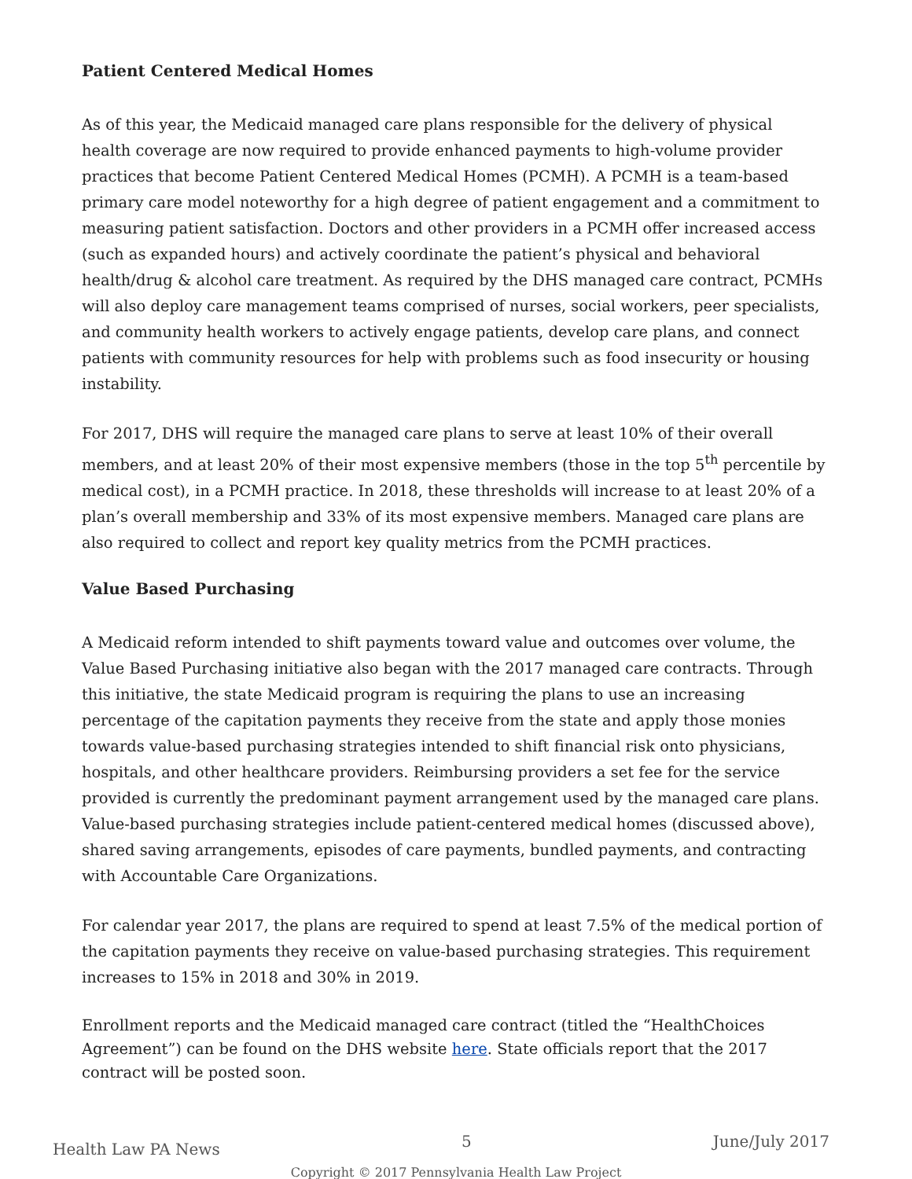Patient Centered Medical Homes
As of this year, the Medicaid managed care plans responsible for the delivery of physical health coverage are now required to provide enhanced payments to high-volume provider practices that become Patient Centered Medical Homes (PCMH). A PCMH is a team-based primary care model noteworthy for a high degree of patient engagement and a commitment to measuring patient satisfaction. Doctors and other providers in a PCMH offer increased access (such as expanded hours) and actively coordinate the patient’s physical and behavioral health/drug & alcohol care treatment. As required by the DHS managed care contract, PCMHs will also deploy care management teams comprised of nurses, social workers, peer specialists, and community health workers to actively engage patients, develop care plans, and connect patients with community resources for help with problems such as food insecurity or housing instability.
For 2017, DHS will require the managed care plans to serve at least 10% of their overall members, and at least 20% of their most expensive members (those in the top 5<sup>th</sup> percentile by medical cost), in a PCMH practice. In 2018, these thresholds will increase to at least 20% of a plan’s overall membership and 33% of its most expensive members. Managed care plans are also required to collect and report key quality metrics from the PCMH practices.
Value Based Purchasing
A Medicaid reform intended to shift payments toward value and outcomes over volume, the Value Based Purchasing initiative also began with the 2017 managed care contracts. Through this initiative, the state Medicaid program is requiring the plans to use an increasing percentage of the capitation payments they receive from the state and apply those monies towards value-based purchasing strategies intended to shift financial risk onto physicians, hospitals, and other healthcare providers. Reimbursing providers a set fee for the service provided is currently the predominant payment arrangement used by the managed care plans. Value-based purchasing strategies include patient-centered medical homes (discussed above), shared saving arrangements, episodes of care payments, bundled payments, and contracting with Accountable Care Organizations.
For calendar year 2017, the plans are required to spend at least 7.5% of the medical portion of the capitation payments they receive on value-based purchasing strategies. This requirement increases to 15% in 2018 and 30% in 2019.
Enrollment reports and the Medicaid managed care contract (titled the “HealthChoices Agreement”) can be found on the DHS website here. State officials report that the 2017 contract will be posted soon.
Health Law PA News 5 June/July 2017
Copyright © 2017 Pennsylvania Health Law Project